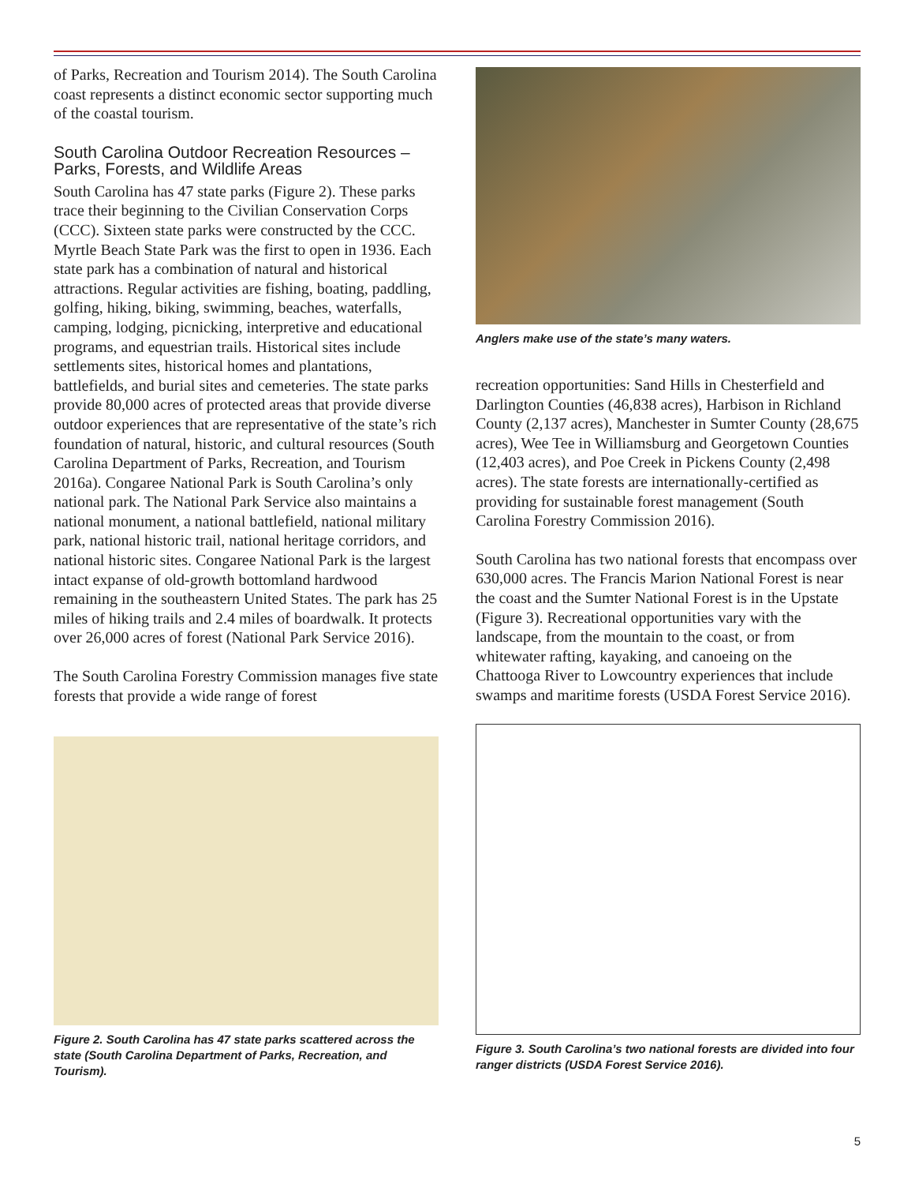of Parks, Recreation and Tourism 2014). The South Carolina coast represents a distinct economic sector supporting much of the coastal tourism.
South Carolina Outdoor Recreation Resources – Parks, Forests, and Wildlife Areas
South Carolina has 47 state parks (Figure 2). These parks trace their beginning to the Civilian Conservation Corps (CCC). Sixteen state parks were constructed by the CCC. Myrtle Beach State Park was the first to open in 1936. Each state park has a combination of natural and historical attractions. Regular activities are fishing, boating, paddling, golfing, hiking, biking, swimming, beaches, waterfalls, camping, lodging, picnicking, interpretive and educational programs, and equestrian trails. Historical sites include settlements sites, historical homes and plantations, battlefields, and burial sites and cemeteries. The state parks provide 80,000 acres of protected areas that provide diverse outdoor experiences that are representative of the state’s rich foundation of natural, historic, and cultural resources (South Carolina Department of Parks, Recreation, and Tourism 2016a). Congaree National Park is South Carolina’s only national park. The National Park Service also maintains a national monument, a national battlefield, national military park, national historic trail, national heritage corridors, and national historic sites. Congaree National Park is the largest intact expanse of old-growth bottomland hardwood remaining in the southeastern United States. The park has 25 miles of hiking trails and 2.4 miles of boardwalk. It protects over 26,000 acres of forest (National Park Service 2016).
The South Carolina Forestry Commission manages five state forests that provide a wide range of forest
Figure 2. South Carolina has 47 state parks scattered across the state (South Carolina Department of Parks, Recreation, and Tourism).
Anglers make use of the state’s many waters.
recreation opportunities: Sand Hills in Chesterfield and Darlington Counties (46,838 acres), Harbison in Richland County (2,137 acres), Manchester in Sumter County (28,675 acres), Wee Tee in Williamsburg and Georgetown Counties (12,403 acres), and Poe Creek in Pickens County (2,498 acres). The state forests are internationally-certified as providing for sustainable forest management (South Carolina Forestry Commission 2016).
South Carolina has two national forests that encompass over 630,000 acres. The Francis Marion National Forest is near the coast and the Sumter National Forest is in the Upstate (Figure 3). Recreational opportunities vary with the landscape, from the mountain to the coast, or from whitewater rafting, kayaking, and canoeing on the Chattooga River to Lowcountry experiences that include swamps and maritime forests (USDA Forest Service 2016).
Figure 3. South Carolina’s two national forests are divided into four ranger districts (USDA Forest Service 2016).
5